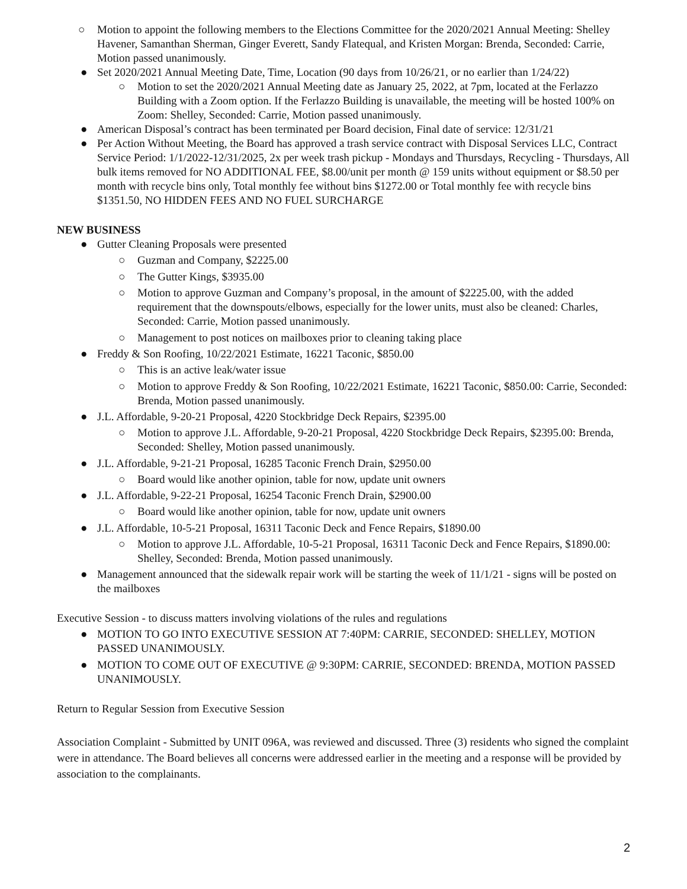○ Motion to appoint the following members to the Elections Committee for the 2020/2021 Annual Meeting: Shelley Havener, Samanthan Sherman, Ginger Everett, Sandy Flatequal, and Kristen Morgan: Brenda, Seconded: Carrie, Motion passed unanimously.
● Set 2020/2021 Annual Meeting Date, Time, Location (90 days from 10/26/21, or no earlier than 1/24/22)
○ Motion to set the 2020/2021 Annual Meeting date as January 25, 2022, at 7pm, located at the Ferlazzo Building with a Zoom option. If the Ferlazzo Building is unavailable, the meeting will be hosted 100% on Zoom: Shelley, Seconded: Carrie, Motion passed unanimously.
● American Disposal’s contract has been terminated per Board decision, Final date of service: 12/31/21
● Per Action Without Meeting, the Board has approved a trash service contract with Disposal Services LLC, Contract Service Period: 1/1/2022-12/31/2025, 2x per week trash pickup - Mondays and Thursdays, Recycling - Thursdays, All bulk items removed for NO ADDITIONAL FEE, $8.00/unit per month @ 159 units without equipment or $8.50 per month with recycle bins only, Total monthly fee without bins $1272.00 or Total monthly fee with recycle bins $1351.50, NO HIDDEN FEES AND NO FUEL SURCHARGE
NEW BUSINESS
● Gutter Cleaning Proposals were presented
○ Guzman and Company, $2225.00
○ The Gutter Kings, $3935.00
○ Motion to approve Guzman and Company’s proposal, in the amount of $2225.00, with the added requirement that the downspouts/elbows, especially for the lower units, must also be cleaned: Charles, Seconded: Carrie, Motion passed unanimously.
○ Management to post notices on mailboxes prior to cleaning taking place
● Freddy & Son Roofing, 10/22/2021 Estimate, 16221 Taconic, $850.00
○ This is an active leak/water issue
○ Motion to approve Freddy & Son Roofing, 10/22/2021 Estimate, 16221 Taconic, $850.00: Carrie, Seconded: Brenda, Motion passed unanimously.
● J.L. Affordable, 9-20-21 Proposal, 4220 Stockbridge Deck Repairs, $2395.00
○ Motion to approve J.L. Affordable, 9-20-21 Proposal, 4220 Stockbridge Deck Repairs, $2395.00: Brenda, Seconded: Shelley, Motion passed unanimously.
● J.L. Affordable, 9-21-21 Proposal, 16285 Taconic French Drain, $2950.00
○ Board would like another opinion, table for now, update unit owners
● J.L. Affordable, 9-22-21 Proposal, 16254 Taconic French Drain, $2900.00
○ Board would like another opinion, table for now, update unit owners
● J.L. Affordable, 10-5-21 Proposal, 16311 Taconic Deck and Fence Repairs, $1890.00
○ Motion to approve J.L. Affordable, 10-5-21 Proposal, 16311 Taconic Deck and Fence Repairs, $1890.00: Shelley, Seconded: Brenda, Motion passed unanimously.
● Management announced that the sidewalk repair work will be starting the week of 11/1/21 - signs will be posted on the mailboxes
Executive Session - to discuss matters involving violations of the rules and regulations
● MOTION TO GO INTO EXECUTIVE SESSION AT 7:40PM: CARRIE, SECONDED: SHELLEY, MOTION PASSED UNANIMOUSLY.
● MOTION TO COME OUT OF EXECUTIVE @ 9:30PM: CARRIE, SECONDED: BRENDA, MOTION PASSED UNANIMOUSLY.
Return to Regular Session from Executive Session
Association Complaint - Submitted by UNIT 096A, was reviewed and discussed. Three (3) residents who signed the complaint were in attendance. The Board believes all concerns were addressed earlier in the meeting and a response will be provided by association to the complainants.
2